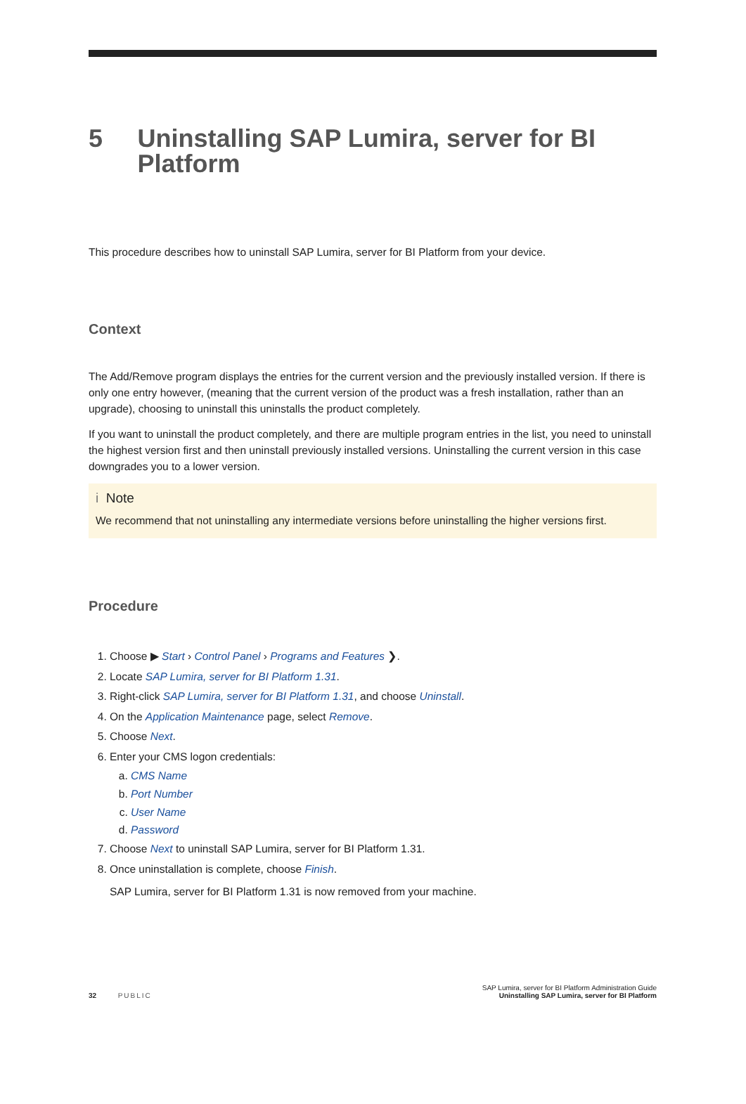5 Uninstalling SAP Lumira, server for BI Platform
This procedure describes how to uninstall SAP Lumira, server for BI Platform from your device.
Context
The Add/Remove program displays the entries for the current version and the previously installed version. If there is only one entry however, (meaning that the current version of the product was a fresh installation, rather than an upgrade), choosing to uninstall this uninstalls the product completely.
If you want to uninstall the product completely, and there are multiple program entries in the list, you need to uninstall the highest version first and then uninstall previously installed versions. Uninstalling the current version in this case downgrades you to a lower version.
i Note
We recommend that not uninstalling any intermediate versions before uninstalling the higher versions first.
Procedure
1. Choose ▶ Start › Control Panel › Programs and Features ❯.
2. Locate SAP Lumira, server for BI Platform 1.31.
3. Right-click SAP Lumira, server for BI Platform 1.31, and choose Uninstall.
4. On the Application Maintenance page, select Remove.
5. Choose Next.
6. Enter your CMS logon credentials:
a. CMS Name
b. Port Number
c. User Name
d. Password
7. Choose Next to uninstall SAP Lumira, server for BI Platform 1.31.
8. Once uninstallation is complete, choose Finish.
SAP Lumira, server for BI Platform 1.31 is now removed from your machine.
32 PUBLIC
SAP Lumira, server for BI Platform Administration Guide
Uninstalling SAP Lumira, server for BI Platform